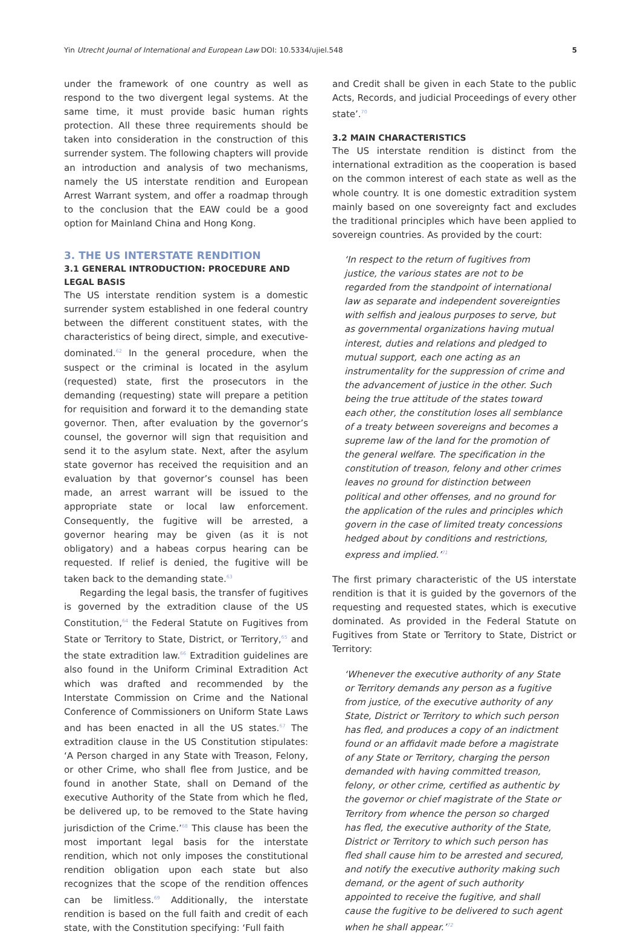Yin Utrecht Journal of International and European Law DOI: 10.5334/ujiel.548 5
under the framework of one country as well as respond to the two divergent legal systems. At the same time, it must provide basic human rights protection. All these three requirements should be taken into consideration in the construction of this surrender system. The following chapters will provide an introduction and analysis of two mechanisms, namely the US interstate rendition and European Arrest Warrant system, and offer a roadmap through to the conclusion that the EAW could be a good option for Mainland China and Hong Kong.
3. THE US INTERSTATE RENDITION
3.1 GENERAL INTRODUCTION: PROCEDURE AND LEGAL BASIS
The US interstate rendition system is a domestic surrender system established in one federal country between the different constituent states, with the characteristics of being direct, simple, and executive-dominated.<sup>62</sup> In the general procedure, when the suspect or the criminal is located in the asylum (requested) state, first the prosecutors in the demanding (requesting) state will prepare a petition for requisition and forward it to the demanding state governor. Then, after evaluation by the governor’s counsel, the governor will sign that requisition and send it to the asylum state. Next, after the asylum state governor has received the requisition and an evaluation by that governor’s counsel has been made, an arrest warrant will be issued to the appropriate state or local law enforcement. Consequently, the fugitive will be arrested, a governor hearing may be given (as it is not obligatory) and a habeas corpus hearing can be requested. If relief is denied, the fugitive will be taken back to the demanding state.<sup>63</sup>
Regarding the legal basis, the transfer of fugitives is governed by the extradition clause of the US Constitution,<sup>64</sup> the Federal Statute on Fugitives from State or Territory to State, District, or Territory,<sup>65</sup> and the state extradition law.<sup>66</sup> Extradition guidelines are also found in the Uniform Criminal Extradition Act which was drafted and recommended by the Interstate Commission on Crime and the National Conference of Commissioners on Uniform State Laws and has been enacted in all the US states.<sup>67</sup> The extradition clause in the US Constitution stipulates: ‘A Person charged in any State with Treason, Felony, or other Crime, who shall flee from Justice, and be found in another State, shall on Demand of the executive Authority of the State from which he fled, be delivered up, to be removed to the State having jurisdiction of the Crime.’<sup>68</sup> This clause has been the most important legal basis for the interstate rendition, which not only imposes the constitutional rendition obligation upon each state but also recognizes that the scope of the rendition offences can be limitless.<sup>69</sup> Additionally, the interstate rendition is based on the full faith and credit of each state, with the Constitution specifying: ‘Full faith
and Credit shall be given in each State to the public Acts, Records, and judicial Proceedings of every other state’.<sup>70</sup>
3.2 MAIN CHARACTERISTICS
The US interstate rendition is distinct from the international extradition as the cooperation is based on the common interest of each state as well as the whole country. It is one domestic extradition system mainly based on one sovereignty fact and excludes the traditional principles which have been applied to sovereign countries. As provided by the court:
‘In respect to the return of fugitives from justice, the various states are not to be regarded from the standpoint of international law as separate and independent sovereignties with selfish and jealous purposes to serve, but as governmental organizations having mutual interest, duties and relations and pledged to mutual support, each one acting as an instrumentality for the suppression of crime and the advancement of justice in the other. Such being the true attitude of the states toward each other, the constitution loses all semblance of a treaty between sovereigns and becomes a supreme law of the land for the promotion of the general welfare. The specification in the constitution of treason, felony and other crimes leaves no ground for distinction between political and other offenses, and no ground for the application of the rules and principles which govern in the case of limited treaty concessions hedged about by conditions and restrictions, express and implied.’<sup>71</sup>
The first primary characteristic of the US interstate rendition is that it is guided by the governors of the requesting and requested states, which is executive dominated. As provided in the Federal Statute on Fugitives from State or Territory to State, District or Territory:
‘Whenever the executive authority of any State or Territory demands any person as a fugitive from justice, of the executive authority of any State, District or Territory to which such person has fled, and produces a copy of an indictment found or an affidavit made before a magistrate of any State or Territory, charging the person demanded with having committed treason, felony, or other crime, certified as authentic by the governor or chief magistrate of the State or Territory from whence the person so charged has fled, the executive authority of the State, District or Territory to which such person has fled shall cause him to be arrested and secured, and notify the executive authority making such demand, or the agent of such authority appointed to receive the fugitive, and shall cause the fugitive to be delivered to such agent when he shall appear.’<sup>72</sup>